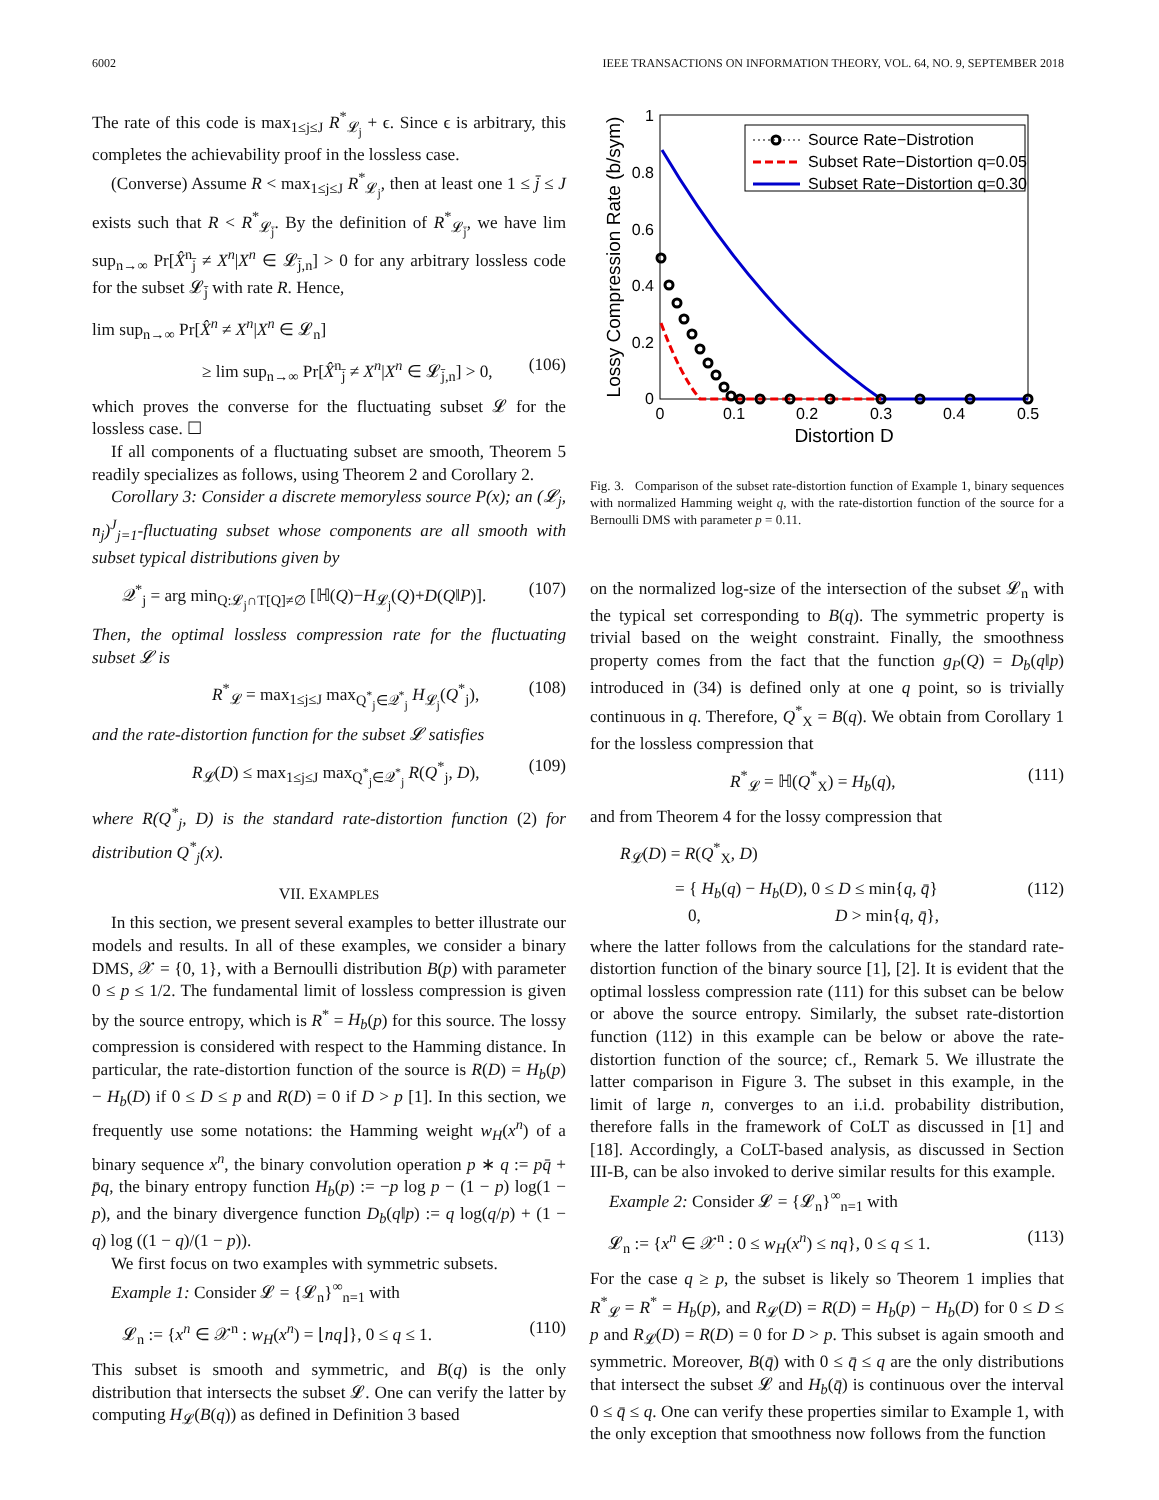6002 IEEE TRANSACTIONS ON INFORMATION THEORY, VOL. 64, NO. 9, SEPTEMBER 2018
The rate of this code is max<sub>1≤j≤J</sub> R<sup>*</sup><sub>𝓛<sub>j</sub></sub> + ϵ. Since ϵ is arbitrary, this completes the achievability proof in the lossless case.
(Converse) Assume R < max<sub>1≤j≤J</sub> R<sup>*</sup><sub>𝓛<sub>j</sub></sub>, then at least one 1 ≤ j̄ ≤ J exists such that R < R<sup>*</sup><sub>𝓛<sub>j̄</sub></sub>. By the definition of R<sup>*</sup><sub>𝓛<sub>j̄</sub></sub>, we have lim sup<sub>n→∞</sub> Pr[X̂<sup>n</sup><sub>j̄</sub> ≠ X<sup>n</sup>|X<sup>n</sup> ∈ 𝓛<sub>j̄,n</sub>] > 0 for any arbitrary lossless code for the subset 𝓛<sub>j̄</sub> with rate R. Hence,
lim sup<sub>n→∞</sub> Pr[X̂<sup>n</sup> ≠ X<sup>n</sup>|X<sup>n</sup> ∈ 𝓛<sub>n</sub>]
≥ lim sup<sub>n→∞</sub> Pr[X̂<sup>n</sup><sub>j̄</sub> ≠ X<sup>n</sup>|X<sup>n</sup> ∈ 𝓛<sub>j̄,n</sub>] > 0, (106)
which proves the converse for the fluctuating subset 𝓛 for the lossless case. ☐
If all components of a fluctuating subset are smooth, Theorem 5 readily specializes as follows, using Theorem 2 and Corollary 2.
Corollary 3: Consider a discrete memoryless source P(x); an (𝓛<sub>j</sub>, n<sub>j</sub>)<sup>J</sup><sub>j=1</sub>-fluctuating subset whose components are all smooth with subset typical distributions given by
𝒬<sup>*</sup><sub>j</sub> = arg min<sub>Q:𝓛<sub>j</sub>∩T[Q]≠∅</sub> [ℍ(Q)−H<sub>𝓛<sub>j</sub></sub>(Q)+D(Q‖P)]. (107)
Then, the optimal lossless compression rate for the fluctuating subset 𝓛 is
R<sup>*</sup><sub>𝓛</sub> = max<sub>1≤j≤J</sub> max<sub>Q<sup>*</sup><sub>j</sub>∈𝒬<sup>*</sup><sub>j</sub></sub> H<sub>𝓛<sub>j</sub></sub>(Q<sup>*</sup><sub>j</sub>), (108)
and the rate-distortion function for the subset 𝓛 satisfies
R<sub>𝓛</sub>(D) ≤ max<sub>1≤j≤J</sub> max<sub>Q<sup>*</sup><sub>j</sub>∈𝒬<sup>*</sup><sub>j</sub></sub> R(Q<sup>*</sup><sub>j</sub>, D), (109)
where R(Q<sup>*</sup><sub>j</sub>, D) is the standard rate-distortion function (2) for distribution Q<sup>*</sup><sub>j</sub>(x).
VII. EXAMPLES
In this section, we present several examples to better illustrate our models and results. In all of these examples, we consider a binary DMS, 𝒳 = {0, 1}, with a Bernoulli distribution B(p) with parameter 0 ≤ p ≤ 1/2. The fundamental limit of lossless compression is given by the source entropy, which is R<sup>*</sup> = H<sub>b</sub>(p) for this source. The lossy compression is considered with respect to the Hamming distance. In particular, the rate-distortion function of the source is R(D) = H<sub>b</sub>(p) − H<sub>b</sub>(D) if 0 ≤ D ≤ p and R(D) = 0 if D > p [1]. In this section, we frequently use some notations: the Hamming weight w<sub>H</sub>(x<sup>n</sup>) of a binary sequence x<sup>n</sup>, the binary convolution operation p ∗ q := pq̄ + p̄q, the binary entropy function H<sub>b</sub>(p) := −p log p − (1 − p) log(1 − p), and the binary divergence function D<sub>b</sub>(q‖p) := q log(q/p) + (1 − q) log ((1 − q)/(1 − p)).
We first focus on two examples with symmetric subsets.
Example 1: Consider 𝓛 = {𝓛<sub>n</sub>}<sup>∞</sup><sub>n=1</sub> with
𝓛<sub>n</sub> := {x<sup>n</sup> ∈ 𝒳<sup>n</sup> : w<sub>H</sub>(x<sup>n</sup>) = ⌊nq⌋}, 0 ≤ q ≤ 1. (110)
This subset is smooth and symmetric, and B(q) is the only distribution that intersects the subset 𝓛. One can verify the latter by computing H<sub>𝓛</sub>(B(q)) as defined in Definition 3 based
1
0.8
0.6
0.4
0.2
0
0
0.1
0.2
0.3
0.4
0.5
Distortion D
Lossy Compression Rate (b/sym)
Source Rate−Distrotion
Subset Rate−Distortion q=0.05
Subset Rate−Distortion q=0.30
Fig. 3. Comparison of the subset rate-distortion function of Example 1, binary sequences with normalized Hamming weight q, with the rate-distortion function of the source for a Bernoulli DMS with parameter p = 0.11.
on the normalized log-size of the intersection of the subset 𝓛<sub>n</sub> with the typical set corresponding to B(q). The symmetric property is trivial based on the weight constraint. Finally, the smoothness property comes from the fact that the function g<sub>P</sub>(Q) = D<sub>b</sub>(q‖p) introduced in (34) is defined only at one q point, so is trivially continuous in q. Therefore, Q<sup>*</sup><sub>X</sub> = B(q). We obtain from Corollary 1 for the lossless compression that
R<sup>*</sup><sub>𝓛</sub> = ℍ(Q<sup>*</sup><sub>X</sub>) = H<sub>b</sub>(q), (111)
and from Theorem 4 for the lossy compression that
R<sub>𝓛</sub>(D) = R(Q<sup>*</sup><sub>X</sub>, D)
= { H<sub>b</sub>(q) − H<sub>b</sub>(D), 0 ≤ D ≤ min{q, q̄}
0, D > min{q, q̄}, (112)
where the latter follows from the calculations for the standard rate-distortion function of the binary source [1], [2]. It is evident that the optimal lossless compression rate (111) for this subset can be below or above the source entropy. Similarly, the subset rate-distortion function (112) in this example can be below or above the rate-distortion function of the source; cf., Remark 5. We illustrate the latter comparison in Figure 3. The subset in this example, in the limit of large n, converges to an i.i.d. probability distribution, therefore falls in the framework of CoLT as discussed in [1] and [18]. Accordingly, a CoLT-based analysis, as discussed in Section III-B, can be also invoked to derive similar results for this example.
Example 2: Consider 𝓛 = {𝓛<sub>n</sub>}<sup>∞</sup><sub>n=1</sub> with
𝓛<sub>n</sub> := {x<sup>n</sup> ∈ 𝒳<sup>n</sup> : 0 ≤ w<sub>H</sub>(x<sup>n</sup>) ≤ nq}, 0 ≤ q ≤ 1. (113)
For the case q ≥ p, the subset is likely so Theorem 1 implies that R<sup>*</sup><sub>𝓛</sub> = R<sup>*</sup> = H<sub>b</sub>(p), and R<sub>𝓛</sub>(D) = R(D) = H<sub>b</sub>(p) − H<sub>b</sub>(D) for 0 ≤ D ≤ p and R<sub>𝓛</sub>(D) = R(D) = 0 for D > p. This subset is again smooth and symmetric. Moreover, B(q̄) with 0 ≤ q̄ ≤ q are the only distributions that intersect the subset 𝓛 and H<sub>b</sub>(q̄) is continuous over the interval 0 ≤ q̄ ≤ q. One can verify these properties similar to Example 1, with the only exception that smoothness now follows from the function